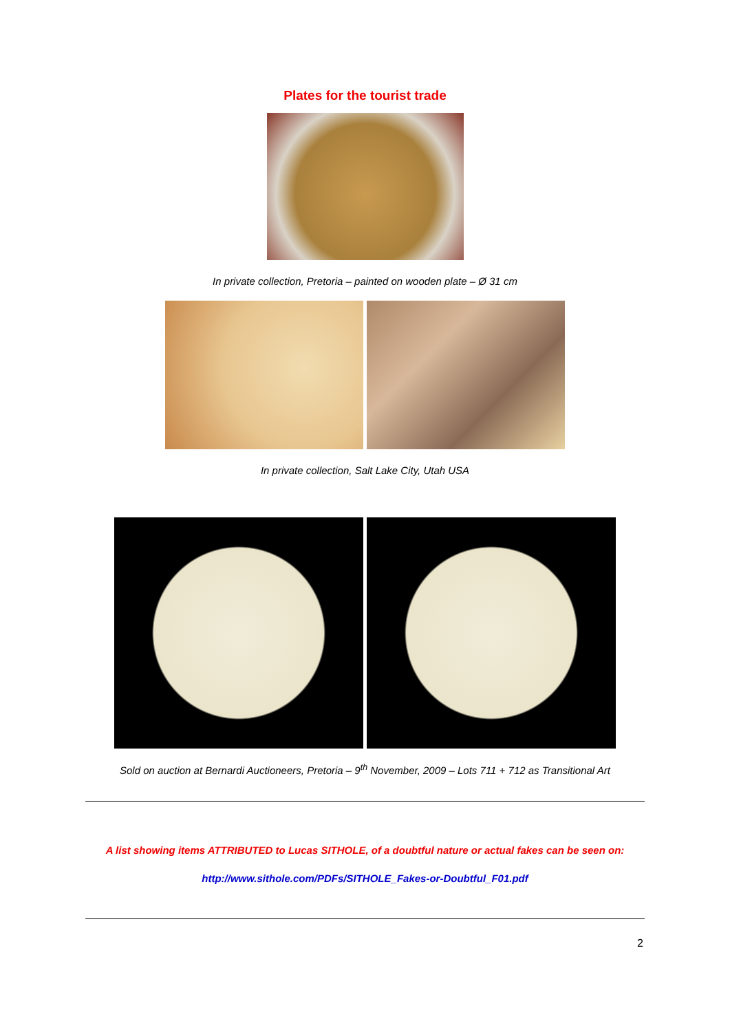Plates for the tourist trade
In private collection, Pretoria – painted on wooden plate – Ø 31 cm
In private collection, Salt Lake City, Utah USA
Sold on auction at Bernardi Auctioneers, Pretoria – 9<sup>th</sup> November, 2009 – Lots 711 + 712 as Transitional Art
A list showing items ATTRIBUTED to Lucas SITHOLE, of a doubtful nature or actual fakes can be seen on:
http://www.sithole.com/PDFs/SITHOLE_Fakes-or-Doubtful_F01.pdf
2